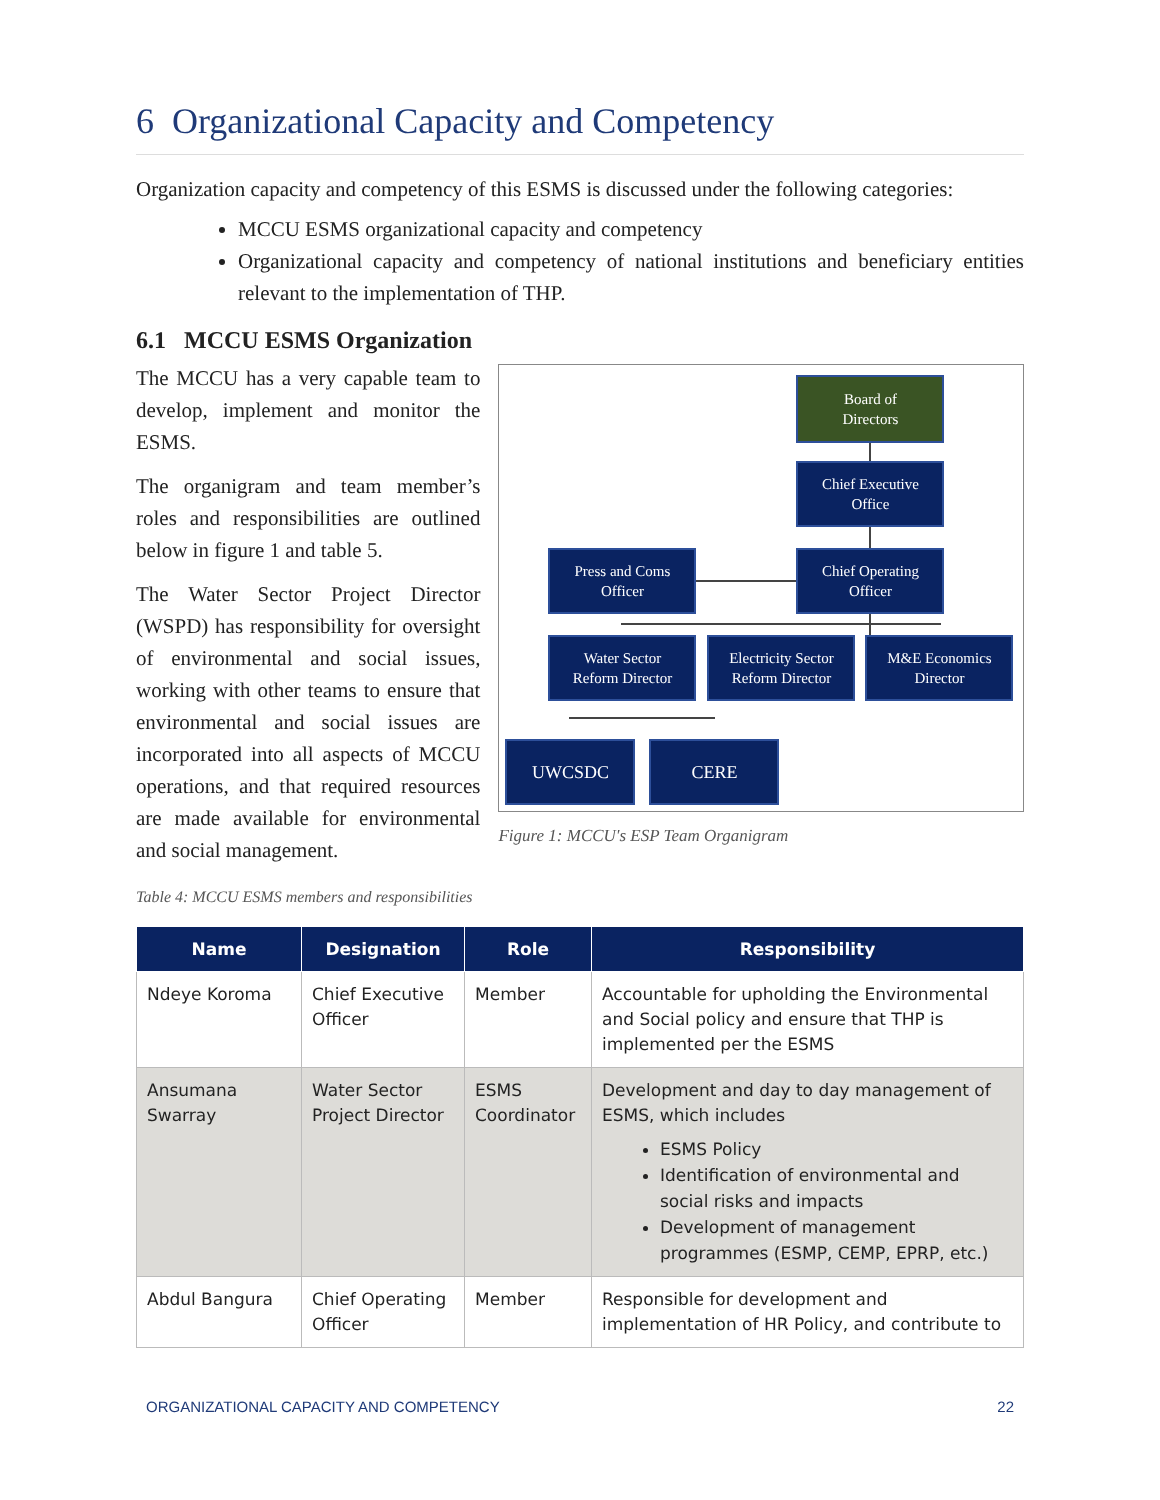6 Organizational Capacity and Competency
Organization capacity and competency of this ESMS is discussed under the following categories:
MCCU ESMS organizational capacity and competency
Organizational capacity and competency of national institutions and beneficiary entities relevant to the implementation of THP.
6.1 MCCU ESMS Organization
The MCCU has a very capable team to develop, implement and monitor the ESMS.
The organigram and team member’s roles and responsibilities are outlined below in figure 1 and table 5.
The Water Sector Project Director (WSPD) has responsibility for oversight of environmental and social issues, working with other teams to ensure that environmental and social issues are incorporated into all aspects of MCCU operations, and that required resources are made available for environmental and social management.
Board of
Directors
Chief Executive
Office
Press and Coms
Officer
Chief Operating
Officer
Water Sector
Reform Director
Electricity Sector
Reform Director
M&E Economics
Director
UWCSDC CERE
Figure 1: MCCU's ESP Team Organigram
Table 4: MCCU ESMS members and responsibilities
| Name | Designation | Role | Responsibility |
| --- | --- | --- | --- |
| Ndeye Koroma | Chief Executive Officer | Member | Accountable for upholding the Environmental and Social policy and ensure that THP is implemented per the ESMS |
| Ansumana Swarray | Water Sector Project Director | ESMS Coordinator | Development and day to day management of ESMS, which includes ESMS Policy Identification of environmental and social risks and impacts Development of management programmes (ESMP, CEMP, EPRP, etc.) |
| Abdul Bangura | Chief Operating Officer | Member | Responsible for development and implementation of HR Policy, and contribute to |
ORGANIZATIONAL CAPACITY AND COMPETENCY 22